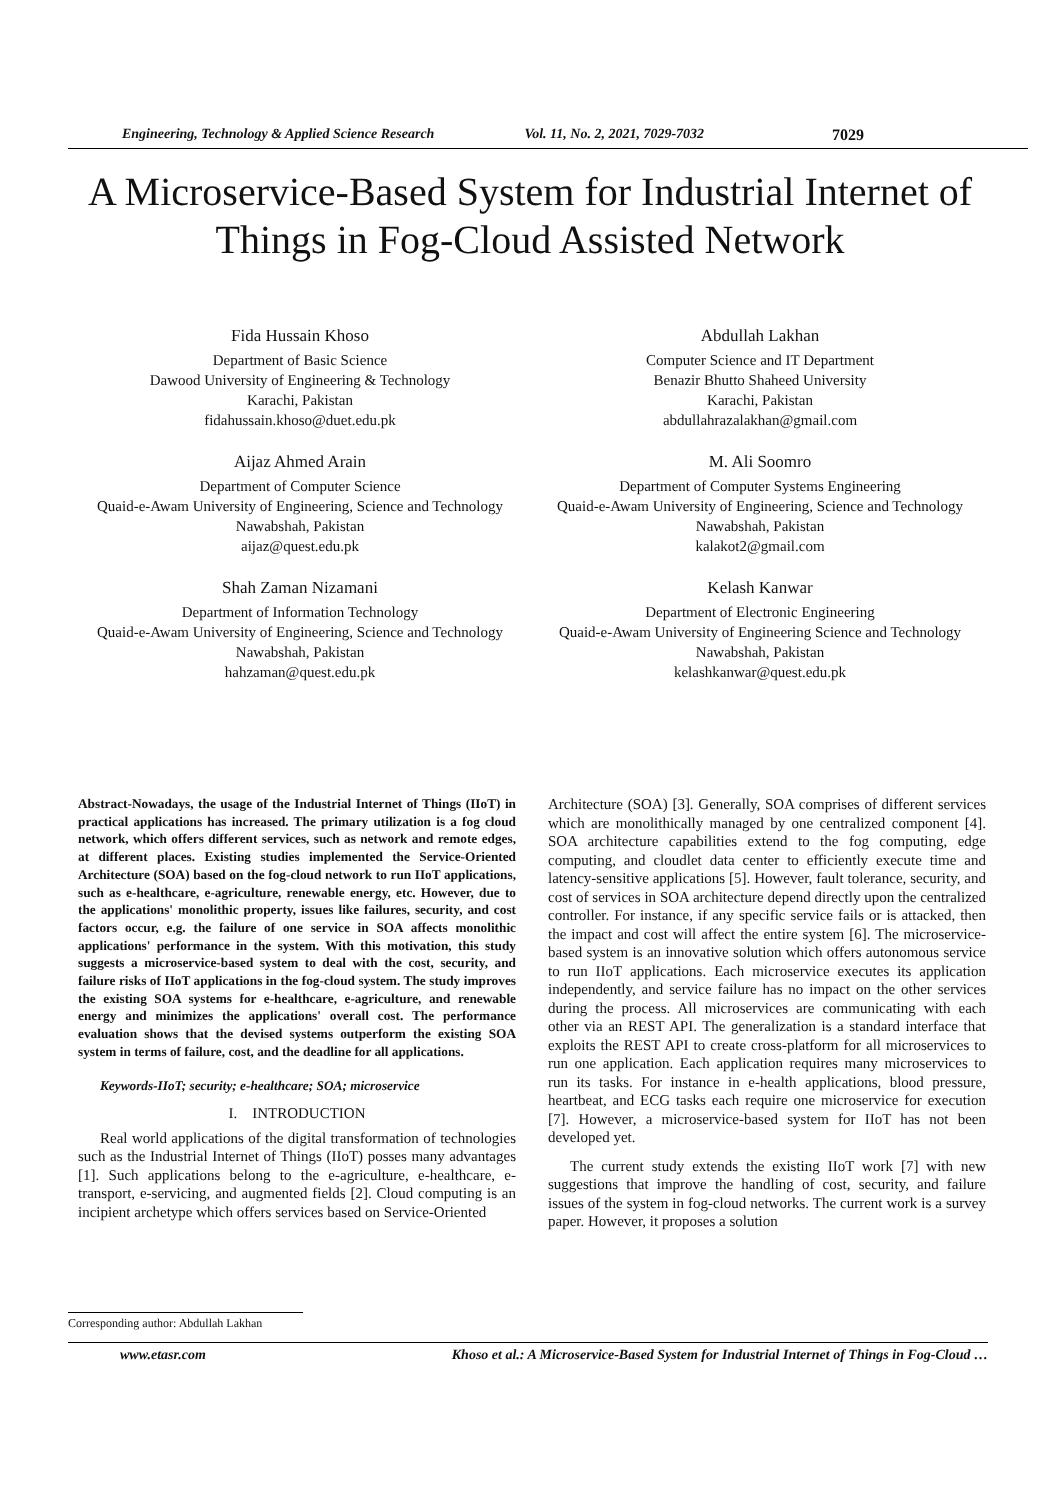Engineering, Technology & Applied Science Research Vol. 11, No. 2, 2021, 7029-7032 7029
A Microservice-Based System for Industrial Internet of Things in Fog-Cloud Assisted Network
Fida Hussain Khoso
Department of Basic Science
Dawood University of Engineering & Technology
Karachi, Pakistan
fidahussain.khoso@duet.edu.pk
Abdullah Lakhan
Computer Science and IT Department
Benazir Bhutto Shaheed University
Karachi, Pakistan
abdullahrazalakhan@gmail.com
Aijaz Ahmed Arain
Department of Computer Science
Quaid-e-Awam University of Engineering, Science and Technology
Nawabshah, Pakistan
aijaz@quest.edu.pk
M. Ali Soomro
Department of Computer Systems Engineering
Quaid-e-Awam University of Engineering, Science and Technology
Nawabshah, Pakistan
kalakot2@gmail.com
Shah Zaman Nizamani
Department of Information Technology
Quaid-e-Awam University of Engineering, Science and Technology
Nawabshah, Pakistan
hahzaman@quest.edu.pk
Kelash Kanwar
Department of Electronic Engineering
Quaid-e-Awam University of Engineering Science and Technology
Nawabshah, Pakistan
kelashkanwar@quest.edu.pk
Abstract-Nowadays, the usage of the Industrial Internet of Things (IIoT) in practical applications has increased. The primary utilization is a fog cloud network, which offers different services, such as network and remote edges, at different places. Existing studies implemented the Service-Oriented Architecture (SOA) based on the fog-cloud network to run IIoT applications, such as e-healthcare, e-agriculture, renewable energy, etc. However, due to the applications' monolithic property, issues like failures, security, and cost factors occur, e.g. the failure of one service in SOA affects monolithic applications' performance in the system. With this motivation, this study suggests a microservice-based system to deal with the cost, security, and failure risks of IIoT applications in the fog-cloud system. The study improves the existing SOA systems for e-healthcare, e-agriculture, and renewable energy and minimizes the applications' overall cost. The performance evaluation shows that the devised systems outperform the existing SOA system in terms of failure, cost, and the deadline for all applications.
Keywords-IIoT; security; e-healthcare; SOA; microservice
I. INTRODUCTION
Real world applications of the digital transformation of technologies such as the Industrial Internet of Things (IIoT) posses many advantages [1]. Such applications belong to the e-agriculture, e-healthcare, e-transport, e-servicing, and augmented fields [2]. Cloud computing is an incipient archetype which offers services based on Service-Oriented
Architecture (SOA) [3]. Generally, SOA comprises of different services which are monolithically managed by one centralized component [4]. SOA architecture capabilities extend to the fog computing, edge computing, and cloudlet data center to efficiently execute time and latency-sensitive applications [5]. However, fault tolerance, security, and cost of services in SOA architecture depend directly upon the centralized controller. For instance, if any specific service fails or is attacked, then the impact and cost will affect the entire system [6]. The microservice-based system is an innovative solution which offers autonomous service to run IIoT applications. Each microservice executes its application independently, and service failure has no impact on the other services during the process. All microservices are communicating with each other via an REST API. The generalization is a standard interface that exploits the REST API to create cross-platform for all microservices to run one application. Each application requires many microservices to run its tasks. For instance in e-health applications, blood pressure, heartbeat, and ECG tasks each require one microservice for execution [7]. However, a microservice-based system for IIoT has not been developed yet.
The current study extends the existing IIoT work [7] with new suggestions that improve the handling of cost, security, and failure issues of the system in fog-cloud networks. The current work is a survey paper. However, it proposes a solution
Corresponding author: Abdullah Lakhan
www.etasr.com Khoso et al.: A Microservice-Based System for Industrial Internet of Things in Fog-Cloud …